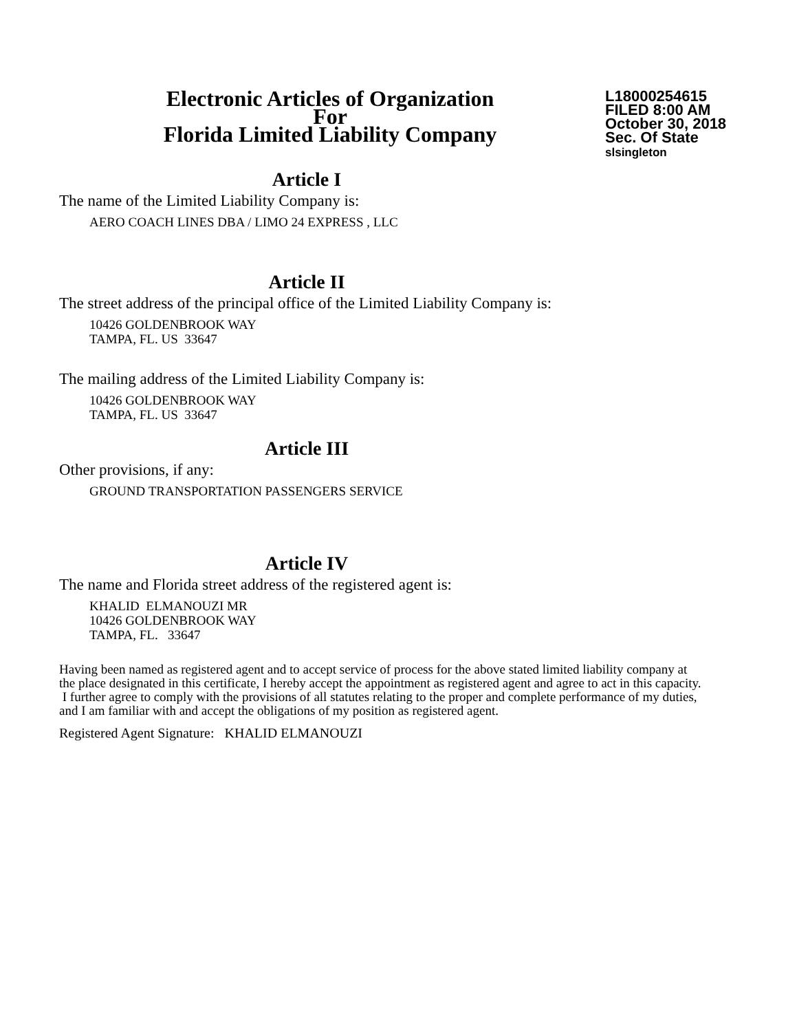Electronic Articles of Organization
For
Florida Limited Liability Company
L18000254615
FILED 8:00 AM
October 30, 2018
Sec. Of State
slsingleton
Article I
The name of the Limited Liability Company is:
AERO COACH LINES DBA / LIMO 24 EXPRESS , LLC
Article II
The street address of the principal office of the Limited Liability Company is:
10426 GOLDENBROOK WAY
TAMPA, FL. US 33647
The mailing address of the Limited Liability Company is:
10426 GOLDENBROOK WAY
TAMPA, FL. US 33647
Article III
Other provisions, if any:
GROUND TRANSPORTATION PASSENGERS SERVICE
Article IV
The name and Florida street address of the registered agent is:
KHALID ELMANOUZI MR
10426 GOLDENBROOK WAY
TAMPA, FL. 33647
Having been named as registered agent and to accept service of process for the above stated limited liability company at the place designated in this certificate, I hereby accept the appointment as registered agent and agree to act in this capacity. I further agree to comply with the provisions of all statutes relating to the proper and complete performance of my duties, and I am familiar with and accept the obligations of my position as registered agent.
Registered Agent Signature: KHALID ELMANOUZI